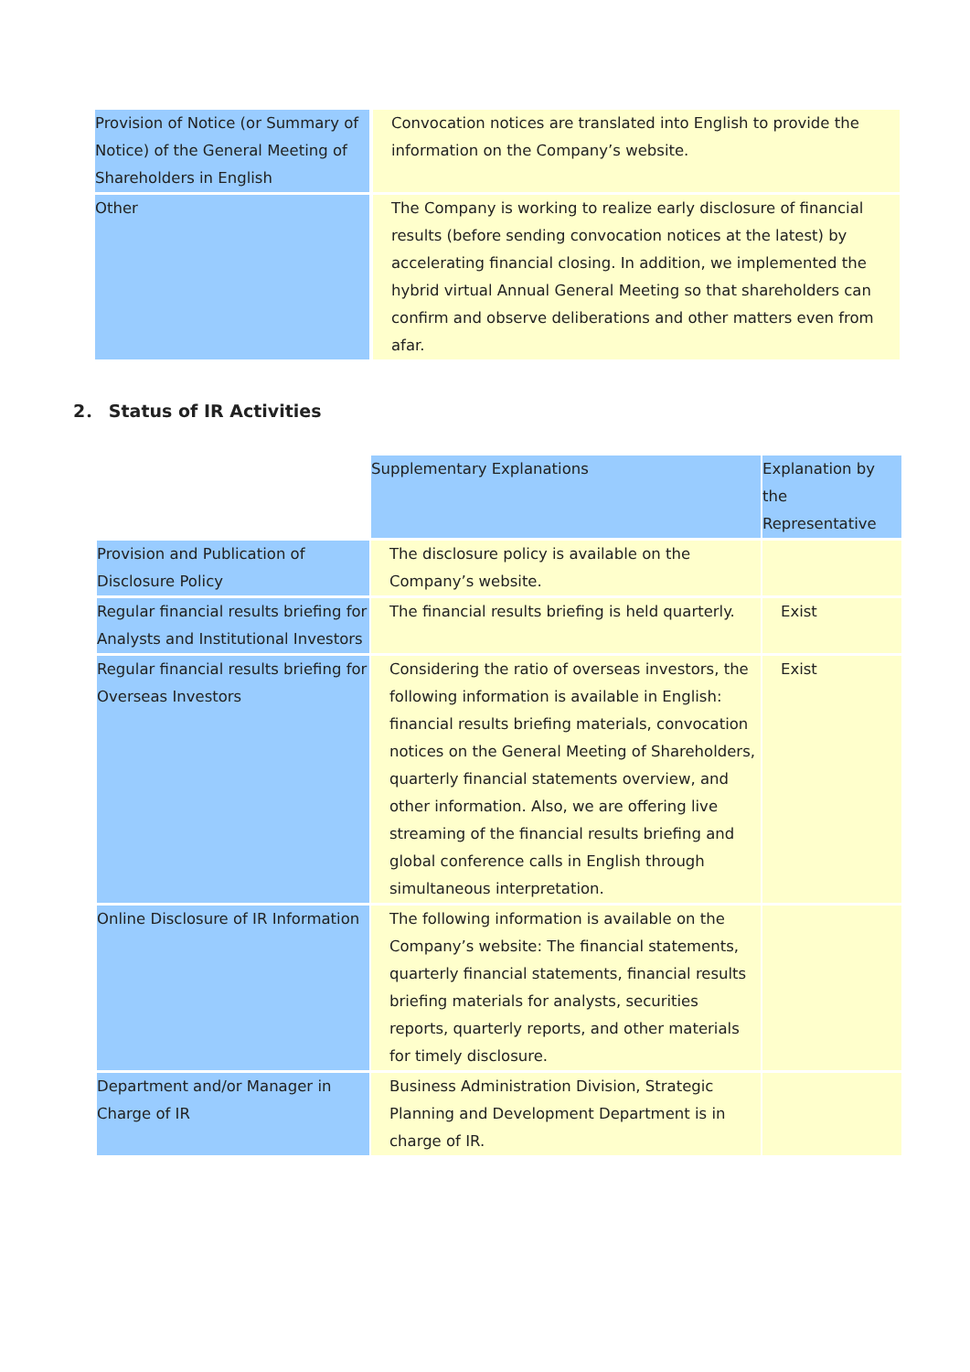| Provision of Notice (or Summary of Notice) of the General Meeting of Shareholders in English | | Convocation notices are translated into English to provide the information on the Company’s website. |
| Other | | The Company is working to realize early disclosure of financial results (before sending convocation notices at the latest) by accelerating financial closing. In addition, we implemented the hybrid virtual Annual General Meeting so that shareholders can confirm and observe deliberations and other matters even from afar. |
2． Status of IR Activities
| | | Supplementary Explanations | | Explanation by the Representative |
| --- | --- | --- | --- | --- |
| Provision and Publication of Disclosure Policy | | The disclosure policy is available on the Company’s website. | | |
| Regular financial results briefing for Analysts and Institutional Investors | | The financial results briefing is held quarterly. | | Exist |
| Regular financial results briefing for Overseas Investors | | Considering the ratio of overseas investors, the following information is available in English: financial results briefing materials, convocation notices on the General Meeting of Shareholders, quarterly financial statements overview, and other information. Also, we are offering live streaming of the financial results briefing and global conference calls in English through simultaneous interpretation. | | Exist |
| Online Disclosure of IR Information | | The following information is available on the Company’s website: The financial statements, quarterly financial statements, financial results briefing materials for analysts, securities reports, quarterly reports, and other materials for timely disclosure. | | |
| Department and/or Manager in Charge of IR | | Business Administration Division, Strategic Planning and Development Department is in charge of IR. | | |